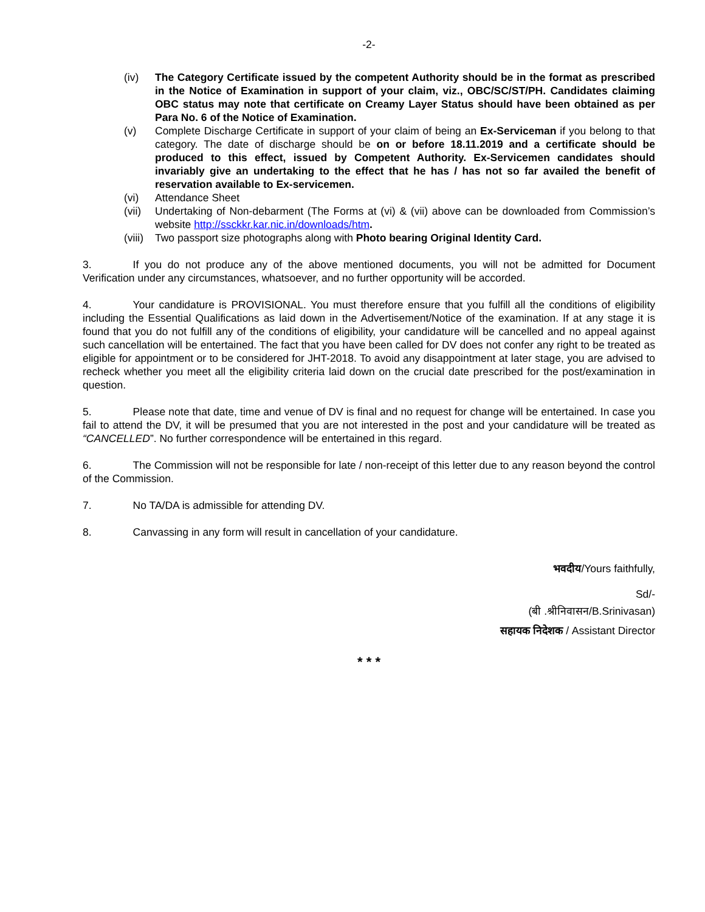-2-
(iv) The Category Certificate issued by the competent Authority should be in the format as prescribed in the Notice of Examination in support of your claim, viz., OBC/SC/ST/PH. Candidates claiming OBC status may note that certificate on Creamy Layer Status should have been obtained as per Para No. 6 of the Notice of Examination.
(v) Complete Discharge Certificate in support of your claim of being an Ex-Serviceman if you belong to that category. The date of discharge should be on or before 18.11.2019 and a certificate should be produced to this effect, issued by Competent Authority. Ex-Servicemen candidates should invariably give an undertaking to the effect that he has / has not so far availed the benefit of reservation available to Ex-servicemen.
(vi) Attendance Sheet
(vii) Undertaking of Non-debarment (The Forms at (vi) & (vii) above can be downloaded from Commission’s website http://ssckkr.kar.nic.in/downloads/htm.
(viii) Two passport size photographs along with Photo bearing Original Identity Card.
3. If you do not produce any of the above mentioned documents, you will not be admitted for Document Verification under any circumstances, whatsoever, and no further opportunity will be accorded.
4. Your candidature is PROVISIONAL. You must therefore ensure that you fulfill all the conditions of eligibility including the Essential Qualifications as laid down in the Advertisement/Notice of the examination. If at any stage it is found that you do not fulfill any of the conditions of eligibility, your candidature will be cancelled and no appeal against such cancellation will be entertained. The fact that you have been called for DV does not confer any right to be treated as eligible for appointment or to be considered for JHT-2018. To avoid any disappointment at later stage, you are advised to recheck whether you meet all the eligibility criteria laid down on the crucial date prescribed for the post/examination in question.
5. Please note that date, time and venue of DV is final and no request for change will be entertained. In case you fail to attend the DV, it will be presumed that you are not interested in the post and your candidature will be treated as “CANCELLED”. No further correspondence will be entertained in this regard.
6. The Commission will not be responsible for late / non-receipt of this letter due to any reason beyond the control of the Commission.
7. No TA/DA is admissible for attending DV.
8. Canvassing in any form will result in cancellation of your candidature.
भवदीय/Yours faithfully,
Sd/-
(बी .श्रीनिवासन/B.Srinivasan)
सहायक निदेशक / Assistant Director
* * *